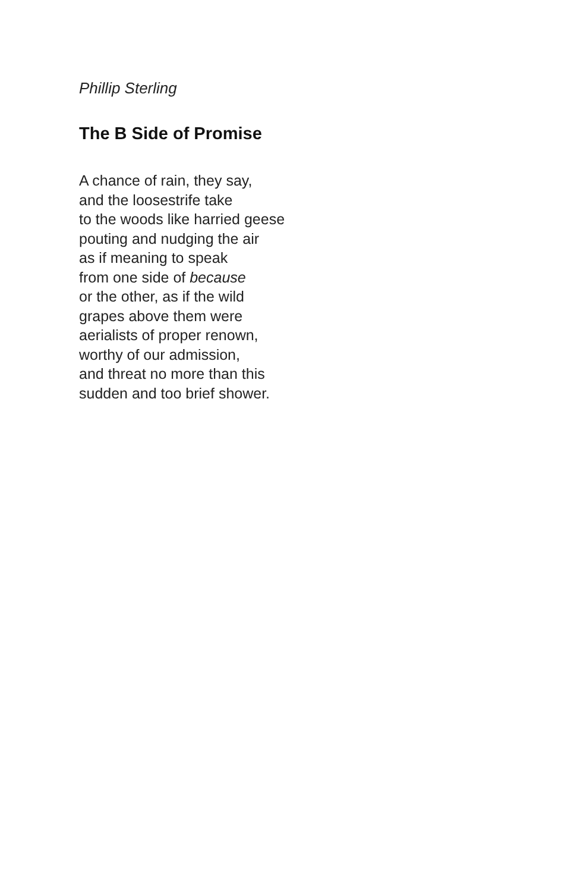Phillip Sterling
The B Side of Promise
A chance of rain, they say,
and the loosestrife take
to the woods like harried geese
pouting and nudging the air
as if meaning to speak
from one side of because
or the other, as if the wild
grapes above them were
aerialists of proper renown,
worthy of our admission,
and threat no more than this
sudden and too brief shower.